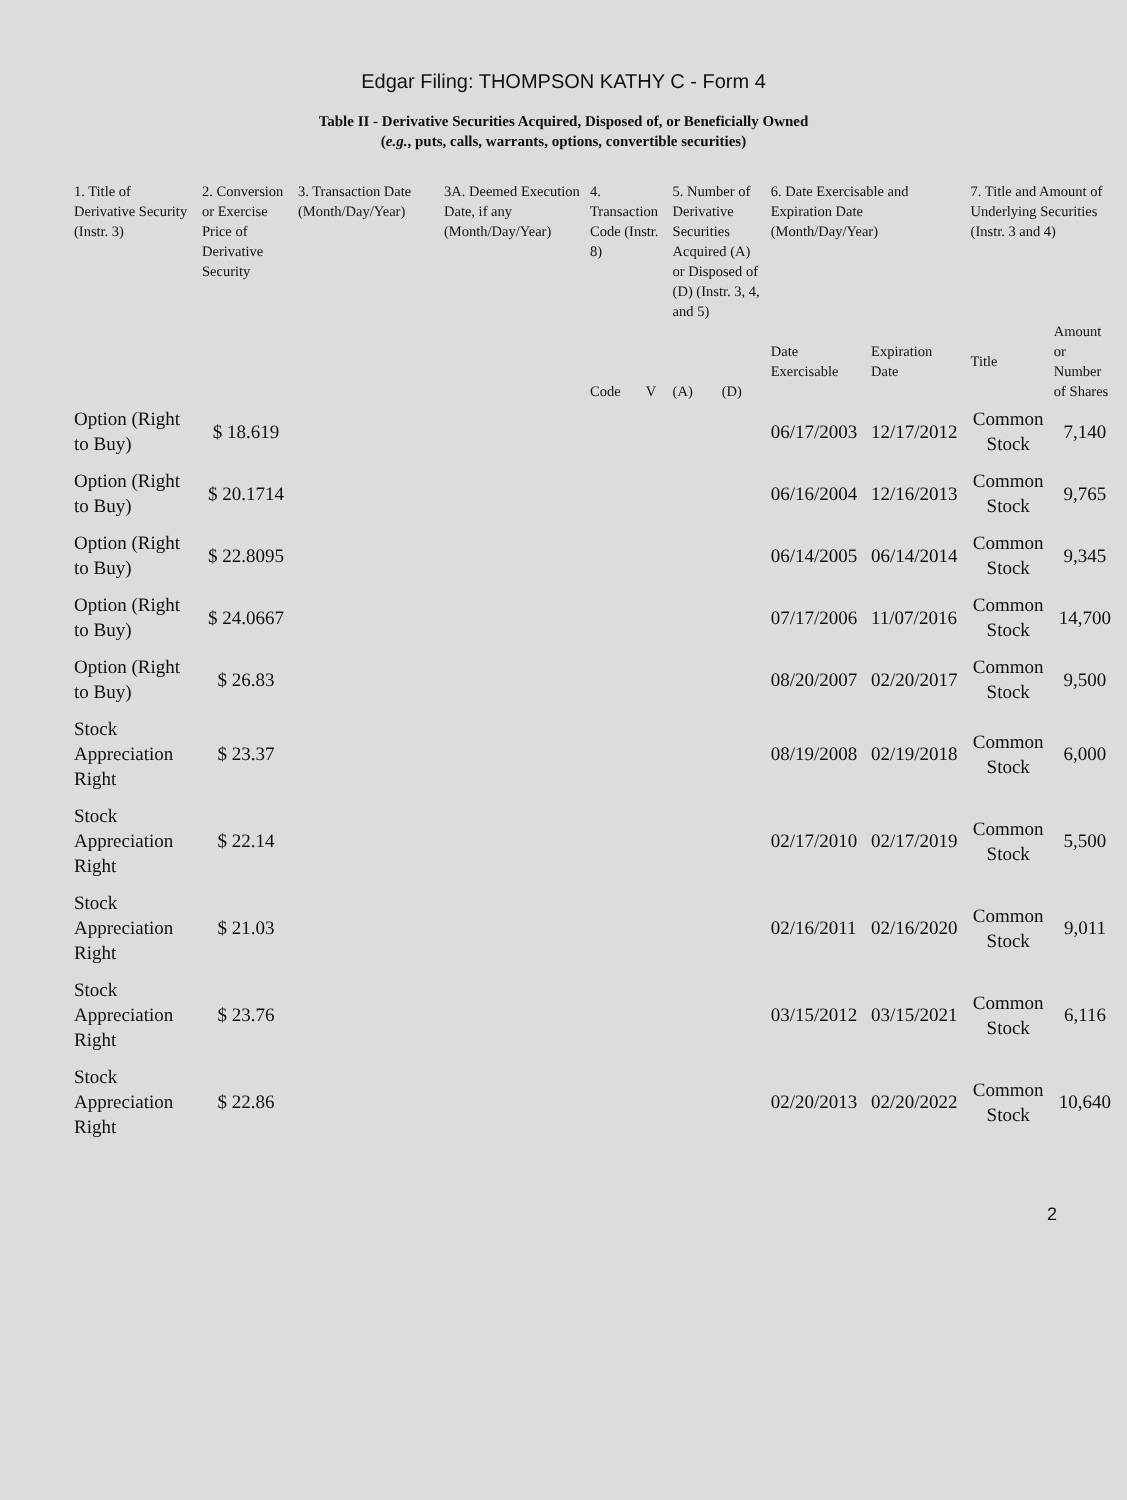Edgar Filing: THOMPSON KATHY C - Form 4
Table II - Derivative Securities Acquired, Disposed of, or Beneficially Owned
(e.g., puts, calls, warrants, options, convertible securities)
| 1. Title of Derivative Security (Instr. 3) | 2. Conversion or Exercise Price of Derivative Security | 3. Transaction Date (Month/Day/Year) | 3A. Deemed Execution Date, if any (Month/Day/Year) | 4. Transaction Code (Instr. 8) | | 5. Number of Derivative Securities Acquired (A) or Disposed of (D) (Instr. 3, 4, and 5) | | 6. Date Exercisable and Expiration Date (Month/Day/Year) | | 7. Title and Amount of Underlying Securities (Instr. 3 and 4) | |
| --- | --- | --- | --- | --- | --- | --- | --- | --- | --- | --- | --- |
| | | | | Code | V | (A) | (D) | Date Exercisable | Expiration Date | Title | Amount or Number of Shares |
| Option (Right to Buy) | $ 18.619 | | | | | | | 06/17/2003 | 12/17/2012 | Common Stock | 7,140 |
| Option (Right to Buy) | $ 20.1714 | | | | | | | 06/16/2004 | 12/16/2013 | Common Stock | 9,765 |
| Option (Right to Buy) | $ 22.8095 | | | | | | | 06/14/2005 | 06/14/2014 | Common Stock | 9,345 |
| Option (Right to Buy) | $ 24.0667 | | | | | | | 07/17/2006 | 11/07/2016 | Common Stock | 14,700 |
| Option (Right to Buy) | $ 26.83 | | | | | | | 08/20/2007 | 02/20/2017 | Common Stock | 9,500 |
| Stock Appreciation Right | $ 23.37 | | | | | | | 08/19/2008 | 02/19/2018 | Common Stock | 6,000 |
| Stock Appreciation Right | $ 22.14 | | | | | | | 02/17/2010 | 02/17/2019 | Common Stock | 5,500 |
| Stock Appreciation Right | $ 21.03 | | | | | | | 02/16/2011 | 02/16/2020 | Common Stock | 9,011 |
| Stock Appreciation Right | $ 23.76 | | | | | | | 03/15/2012 | 03/15/2021 | Common Stock | 6,116 |
| Stock Appreciation Right | $ 22.86 | | | | | | | 02/20/2013 | 02/20/2022 | Common Stock | 10,640 |
2